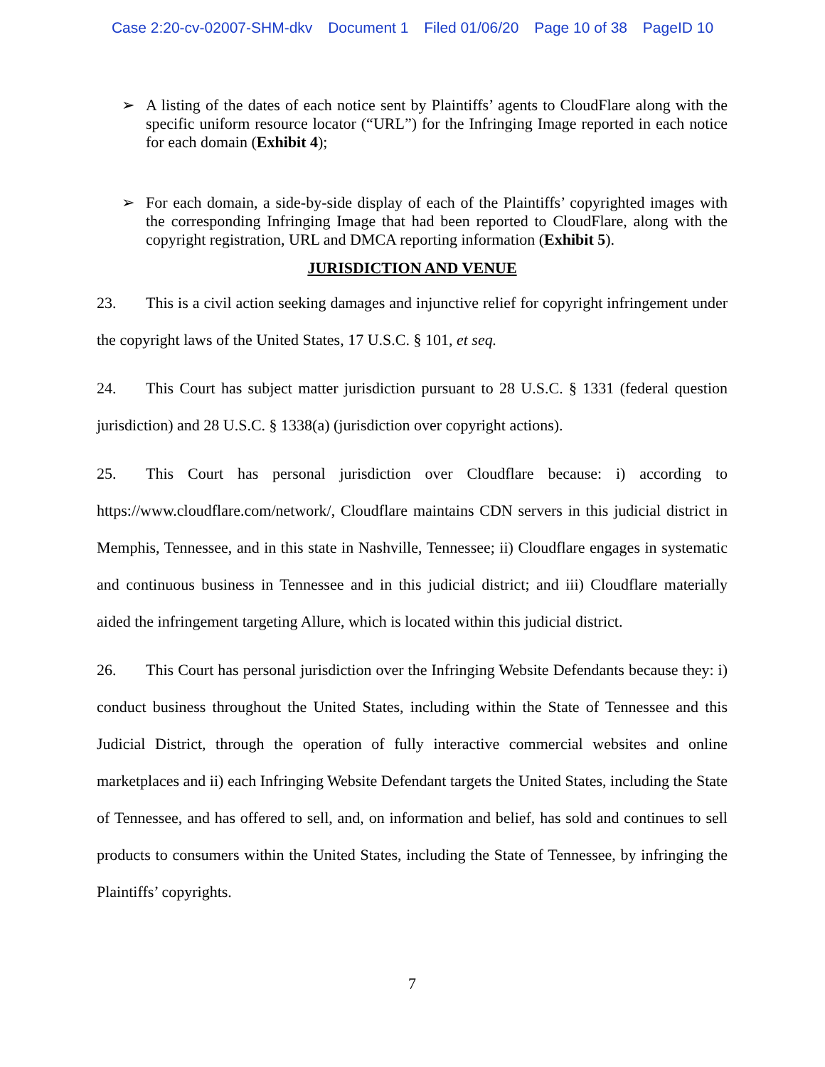Case 2:20-cv-02007-SHM-dkv Document 1 Filed 01/06/20 Page 10 of 38 PageID 10
➢ A listing of the dates of each notice sent by Plaintiffs’ agents to CloudFlare along with the specific uniform resource locator (“URL”) for the Infringing Image reported in each notice for each domain (Exhibit 4);
➢ For each domain, a side-by-side display of each of the Plaintiffs’ copyrighted images with the corresponding Infringing Image that had been reported to CloudFlare, along with the copyright registration, URL and DMCA reporting information (Exhibit 5).
JURISDICTION AND VENUE
23. This is a civil action seeking damages and injunctive relief for copyright infringement under the copyright laws of the United States, 17 U.S.C. § 101, et seq.
24. This Court has subject matter jurisdiction pursuant to 28 U.S.C. § 1331 (federal question jurisdiction) and 28 U.S.C. § 1338(a) (jurisdiction over copyright actions).
25. This Court has personal jurisdiction over Cloudflare because: i) according to https://www.cloudflare.com/network/, Cloudflare maintains CDN servers in this judicial district in Memphis, Tennessee, and in this state in Nashville, Tennessee; ii) Cloudflare engages in systematic and continuous business in Tennessee and in this judicial district; and iii) Cloudflare materially aided the infringement targeting Allure, which is located within this judicial district.
26. This Court has personal jurisdiction over the Infringing Website Defendants because they: i) conduct business throughout the United States, including within the State of Tennessee and this Judicial District, through the operation of fully interactive commercial websites and online marketplaces and ii) each Infringing Website Defendant targets the United States, including the State of Tennessee, and has offered to sell, and, on information and belief, has sold and continues to sell products to consumers within the United States, including the State of Tennessee, by infringing the Plaintiffs’ copyrights.
7